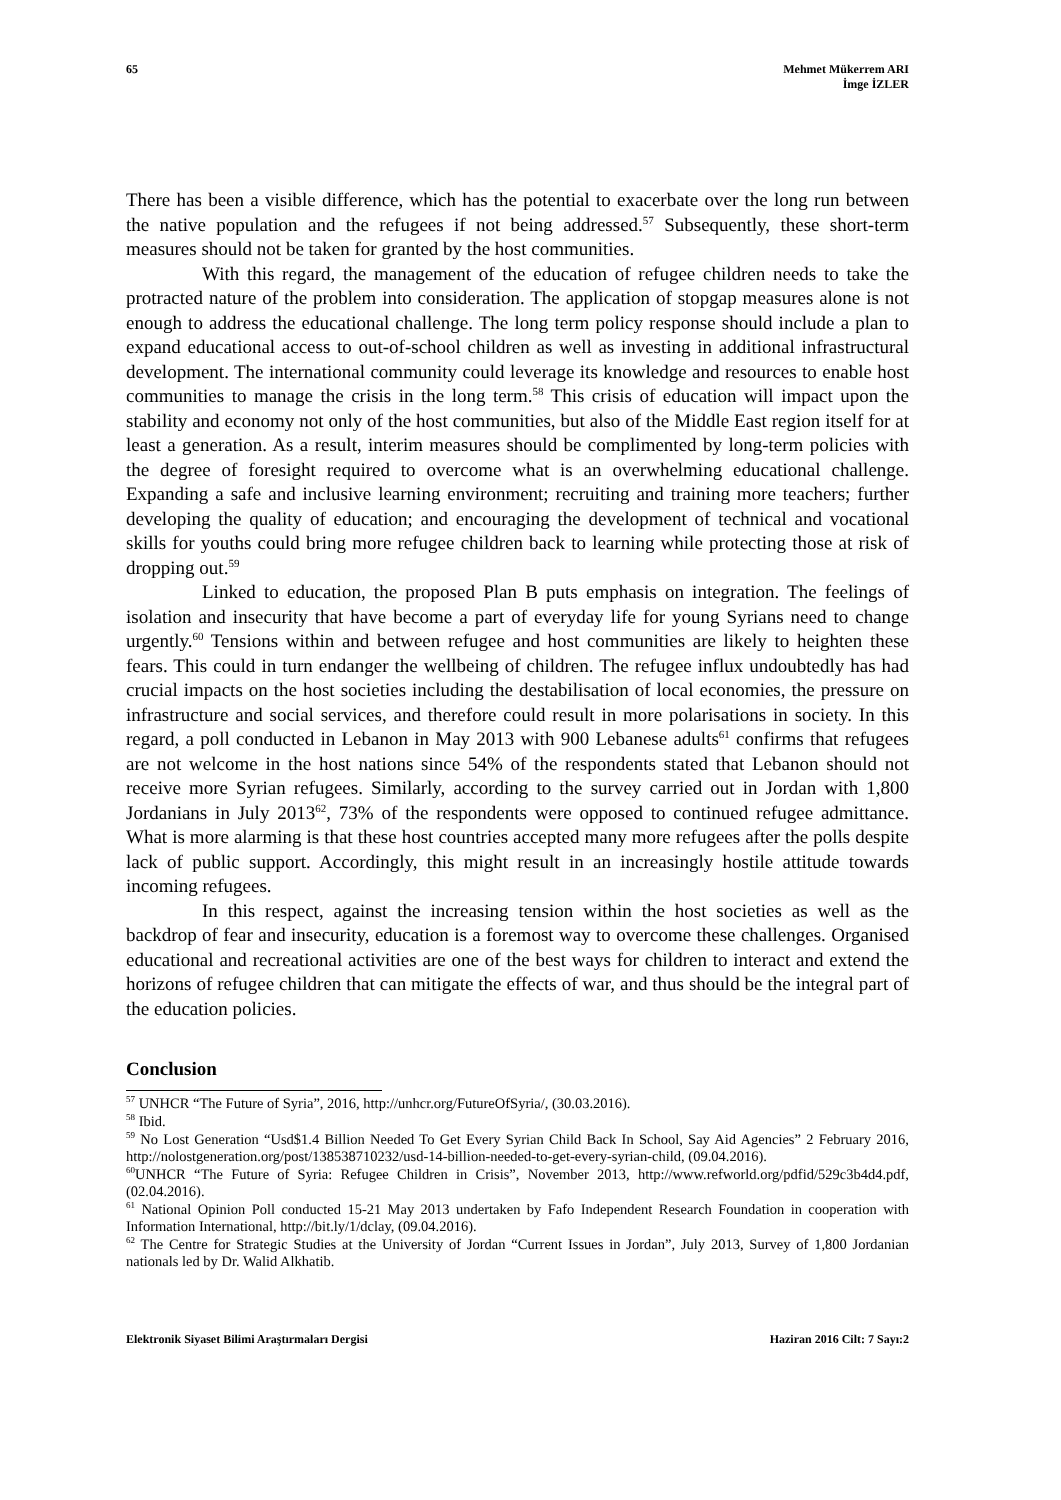65 Mehmet Mükerrem ARI
İmge İZLER
There has been a visible difference, which has the potential to exacerbate over the long run between the native population and the refugees if not being addressed.<sup>57</sup> Subsequently, these short-term measures should not be taken for granted by the host communities.
With this regard, the management of the education of refugee children needs to take the protracted nature of the problem into consideration. The application of stopgap measures alone is not enough to address the educational challenge. The long term policy response should include a plan to expand educational access to out-of-school children as well as investing in additional infrastructural development. The international community could leverage its knowledge and resources to enable host communities to manage the crisis in the long term.<sup>58</sup> This crisis of education will impact upon the stability and economy not only of the host communities, but also of the Middle East region itself for at least a generation. As a result, interim measures should be complimented by long-term policies with the degree of foresight required to overcome what is an overwhelming educational challenge. Expanding a safe and inclusive learning environment; recruiting and training more teachers; further developing the quality of education; and encouraging the development of technical and vocational skills for youths could bring more refugee children back to learning while protecting those at risk of dropping out.<sup>59</sup>
Linked to education, the proposed Plan B puts emphasis on integration. The feelings of isolation and insecurity that have become a part of everyday life for young Syrians need to change urgently.<sup>60</sup> Tensions within and between refugee and host communities are likely to heighten these fears. This could in turn endanger the wellbeing of children. The refugee influx undoubtedly has had crucial impacts on the host societies including the destabilisation of local economies, the pressure on infrastructure and social services, and therefore could result in more polarisations in society. In this regard, a poll conducted in Lebanon in May 2013 with 900 Lebanese adults<sup>61</sup> confirms that refugees are not welcome in the host nations since 54% of the respondents stated that Lebanon should not receive more Syrian refugees. Similarly, according to the survey carried out in Jordan with 1,800 Jordanians in July 2013<sup>62</sup>, 73% of the respondents were opposed to continued refugee admittance. What is more alarming is that these host countries accepted many more refugees after the polls despite lack of public support. Accordingly, this might result in an increasingly hostile attitude towards incoming refugees.
In this respect, against the increasing tension within the host societies as well as the backdrop of fear and insecurity, education is a foremost way to overcome these challenges. Organised educational and recreational activities are one of the best ways for children to interact and extend the horizons of refugee children that can mitigate the effects of war, and thus should be the integral part of the education policies.
Conclusion
<sup>57</sup> UNHCR “The Future of Syria”, 2016, http://unhcr.org/FutureOfSyria/, (30.03.2016).
<sup>58</sup> Ibid.
<sup>59</sup> No Lost Generation “Usd$1.4 Billion Needed To Get Every Syrian Child Back In School, Say Aid Agencies” 2 February 2016, http://nolostgeneration.org/post/138538710232/usd-14-billion-needed-to-get-every-syrian-child, (09.04.2016).
<sup>60</sup> UNHCR “The Future of Syria: Refugee Children in Crisis”, November 2013, http://www.refworld.org/pdfid/529c3b4d4.pdf, (02.04.2016).
<sup>61</sup> National Opinion Poll conducted 15-21 May 2013 undertaken by Fafo Independent Research Foundation in cooperation with Information International, http://bit.ly/1/dclay, (09.04.2016).
<sup>62</sup> The Centre for Strategic Studies at the University of Jordan “Current Issues in Jordan”, July 2013, Survey of 1,800 Jordanian nationals led by Dr. Walid Alkhatib.
Elektronik Siyaset Bilimi Araştırmaları Dergisi
Haziran 2016 Cilt: 7 Sayı:2